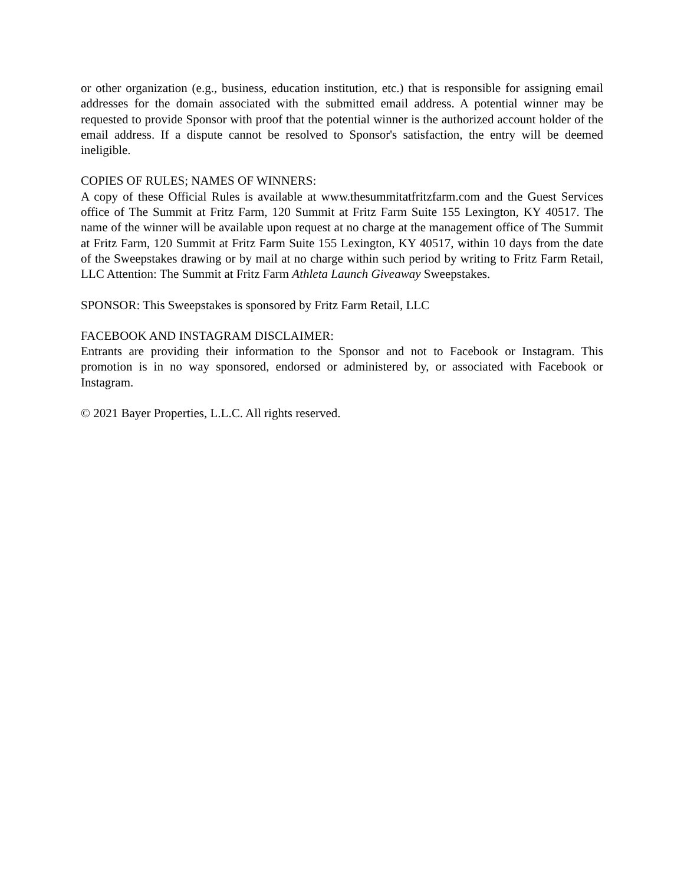or other organization (e.g., business, education institution, etc.) that is responsible for assigning email addresses for the domain associated with the submitted email address. A potential winner may be requested to provide Sponsor with proof that the potential winner is the authorized account holder of the email address. If a dispute cannot be resolved to Sponsor's satisfaction, the entry will be deemed ineligible.
COPIES OF RULES; NAMES OF WINNERS:
A copy of these Official Rules is available at www.thesummitatfritzfarm.com and the Guest Services office of The Summit at Fritz Farm, 120 Summit at Fritz Farm Suite 155 Lexington, KY 40517. The name of the winner will be available upon request at no charge at the management office of The Summit at Fritz Farm, 120 Summit at Fritz Farm Suite 155 Lexington, KY 40517, within 10 days from the date of the Sweepstakes drawing or by mail at no charge within such period by writing to Fritz Farm Retail, LLC Attention: The Summit at Fritz Farm Athleta Launch Giveaway Sweepstakes.
SPONSOR: This Sweepstakes is sponsored by Fritz Farm Retail, LLC
FACEBOOK AND INSTAGRAM DISCLAIMER:
Entrants are providing their information to the Sponsor and not to Facebook or Instagram. This promotion is in no way sponsored, endorsed or administered by, or associated with Facebook or Instagram.
© 2021 Bayer Properties, L.L.C. All rights reserved.